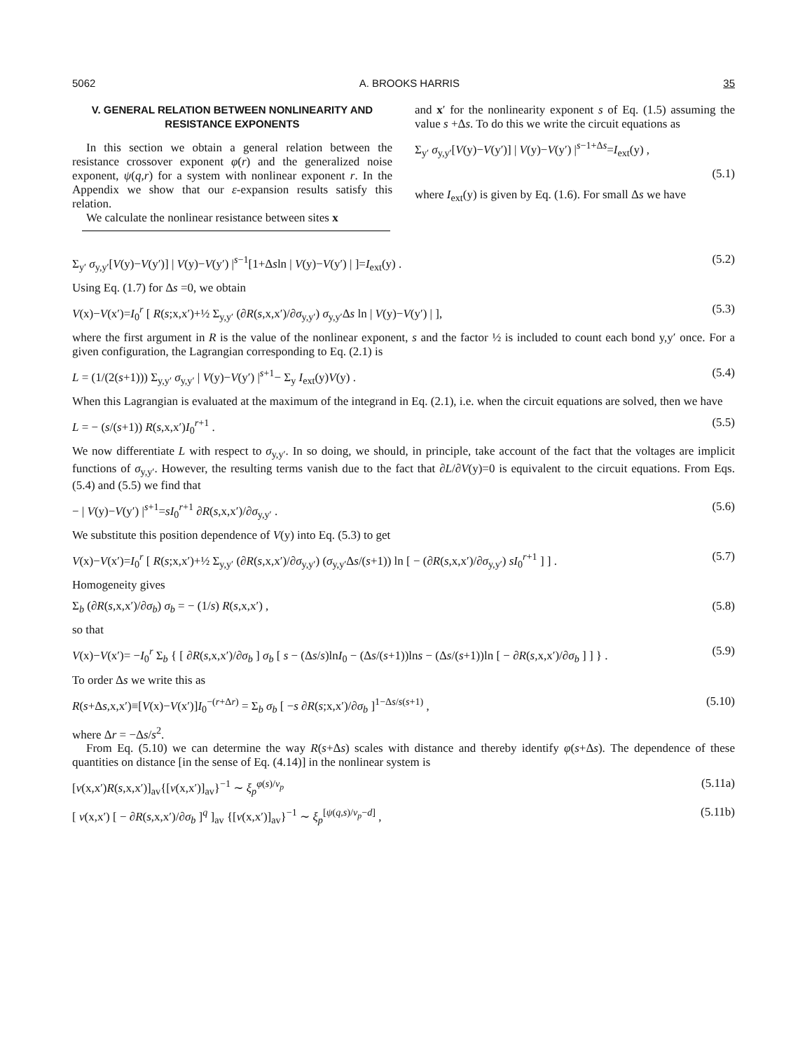5062 A. BROOKS HARRIS 35
V. GENERAL RELATION BETWEEN NONLINEARITY AND RESISTANCE EXPONENTS
In this section we obtain a general relation between the resistance crossover exponent φ(r) and the generalized noise exponent, ψ(q,r) for a system with nonlinear exponent r. In the Appendix we show that our ε-expansion results satisfy this relation.
We calculate the nonlinear resistance between sites x
and x′ for the nonlinearity exponent s of Eq. (1.5) assuming the value s +Δs. To do this we write the circuit equations as
Σ<sub>y′</sub> σ<sub>y,y′</sub>[V(y)−V(y′)] | V(y)−V(y′) |<sup>s−1+Δs</sup>=I<sub>ext</sub>(y) ,
(5.1)
where I<sub>ext</sub>(y) is given by Eq. (1.6). For small Δs we have
Σ<sub>y′</sub> σ<sub>y,y′</sub>[V(y)−V(y′)] | V(y)−V(y′) |<sup>s−1</sup>[1+Δsln | V(y)−V(y′) | ]=I<sub>ext</sub>(y) . (5.2)
Using Eq. (1.7) for Δs =0, we obtain
V(x)−V(x′)=I<sub>0</sub><sup>r</sup> [ R(s;x,x′)+½ Σ<sub>y,y′</sub> (∂R(s,x,x′)/∂σ<sub>y,y′</sub>) σ<sub>y,y′</sub>Δs ln | V(y)−V(y′) | ], (5.3)
where the first argument in R is the value of the nonlinear exponent, s and the factor ½ is included to count each bond y,y′ once. For a given configuration, the Lagrangian corresponding to Eq. (2.1) is
L = (1/(2(s+1))) Σ<sub>y,y′</sub> σ<sub>y,y′</sub> | V(y)−V(y′) |<sup>s+1</sup>− Σ<sub>y</sub> I<sub>ext</sub>(y)V(y) . (5.4)
When this Lagrangian is evaluated at the maximum of the integrand in Eq. (2.1), i.e. when the circuit equations are solved, then we have
L = − (s/(s+1)) R(s,x,x′)I<sub>0</sub><sup>r+1</sup> . (5.5)
We now differentiate L with respect to σ<sub>y,y′</sub>. In so doing, we should, in principle, take account of the fact that the voltages are implicit functions of σ<sub>y,y′</sub>. However, the resulting terms vanish due to the fact that ∂L/∂V(y)=0 is equivalent to the circuit equations. From Eqs. (5.4) and (5.5) we find that
− | V(y)−V(y′) |<sup>s+1</sup>=sI<sub>0</sub><sup>r+1</sup> ∂R(s,x,x′)/∂σ<sub>y,y′</sub> . (5.6)
We substitute this position dependence of V(y) into Eq. (5.3) to get
V(x)−V(x′)=I<sub>0</sub><sup>r</sup> [ R(s;x,x′)+½ Σ<sub>y,y′</sub> (∂R(s,x,x′)/∂σ<sub>y,y′</sub>) (σ<sub>y,y′</sub>Δs/(s+1)) ln [ − (∂R(s,x,x′)/∂σ<sub>y,y′</sub>) sI<sub>0</sub><sup>r+1</sup> ] ] . (5.7)
Homogeneity gives
Σ<sub>b</sub> (∂R(s,x,x′)/∂σ<sub>b</sub>) σ<sub>b</sub> = − (1/s) R(s,x,x′) , (5.8)
so that
V(x)−V(x′)= −I<sub>0</sub><sup>r</sup> Σ<sub>b</sub> { [ ∂R(s,x,x′)/∂σ<sub>b</sub> ] σ<sub>b</sub> [ s − (Δs/s)lnI<sub>0</sub> − (Δs/(s+1))lns − (Δs/(s+1))ln [ − ∂R(s,x,x′)/∂σ<sub>b</sub> ] ] } . (5.9)
To order Δs we write this as
R(s+Δs,x,x′)≡[V(x)−V(x′)]I<sub>0</sub><sup>−(r+Δr)</sup> = Σ<sub>b</sub> σ<sub>b</sub> [ −s ∂R(s;x,x′)/∂σ<sub>b</sub> ]<sup>1−Δs/s(s+1)</sup> , (5.10)
where Δr = −Δs/s<sup>2</sup>.
From Eq. (5.10) we can determine the way R(s+Δs) scales with distance and thereby identify φ(s+Δs). The dependence of these quantities on distance [in the sense of Eq. (4.14)] in the nonlinear system is
[ν(x,x′)R(s,x,x′)]<sub>av</sub>{[ν(x,x′)]<sub>av</sub>}<sup>−1</sup> ∼ ξ<sub>p</sub><sup>φ(s)/ν<sub>p</sub></sup> (5.11a)
[ ν(x,x′) [ − ∂R(s,x,x′)/∂σ<sub>b</sub> ]<sup>q</sup> ]<sub>av</sub> {[ν(x,x′)]<sub>av</sub>}<sup>−1</sup> ∼ ξ<sub>p</sub><sup>[ψ(q,s)/ν<sub>p</sub>−d]</sup> , (5.11b)